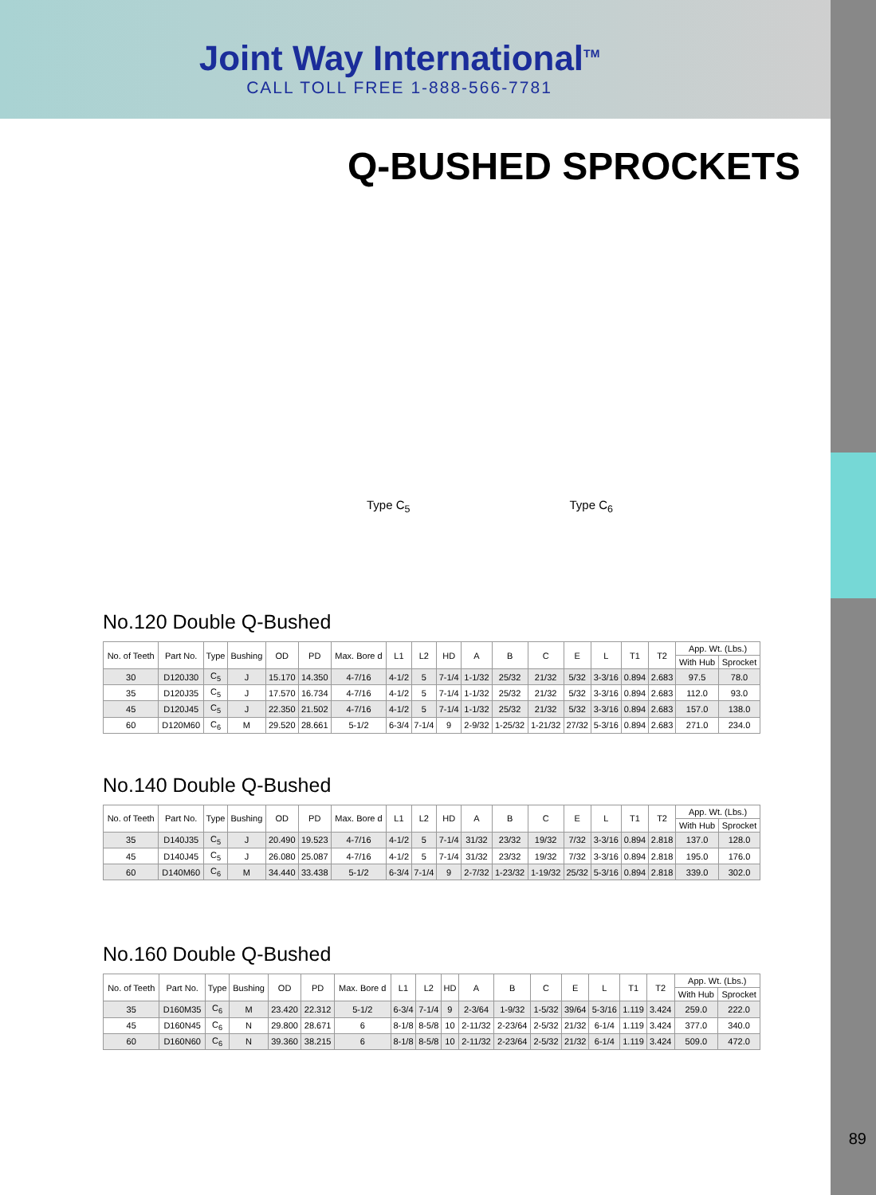Joint Way International<sup>TM</sup>
CALL TOLL FREE 1-888-566-7781
Q-BUSHED SPROCKETS
Type C<sub>5</sub>
Type C<sub>6</sub>
No.120 Double Q-Bushed
| No. of Teeth | Part No. | Type | Bushing | OD | PD | Max. Bore d | L1 | L2 | HD | A | B | C | E | L | T1 | T2 | App. Wt. (Lbs.) | |
| --- | --- | --- | --- | --- | --- | --- | --- | --- | --- | --- | --- | --- | --- | --- | --- | --- | --- | --- |
| | | | | | | | | | | | | | | | | | With Hub | Sprocket |
| 30 | D120J30 | C<sub>5</sub> | J | 15.170 | 14.350 | 4-7/16 | 4-1/2 | 5 | 7-1/4 | 1-1/32 | 25/32 | 21/32 | 5/32 | 3-3/16 | 0.894 | 2.683 | 97.5 | 78.0 |
| 35 | D120J35 | C<sub>5</sub> | J | 17.570 | 16.734 | 4-7/16 | 4-1/2 | 5 | 7-1/4 | 1-1/32 | 25/32 | 21/32 | 5/32 | 3-3/16 | 0.894 | 2.683 | 112.0 | 93.0 |
| 45 | D120J45 | C<sub>5</sub> | J | 22.350 | 21.502 | 4-7/16 | 4-1/2 | 5 | 7-1/4 | 1-1/32 | 25/32 | 21/32 | 5/32 | 3-3/16 | 0.894 | 2.683 | 157.0 | 138.0 |
| 60 | D120M60 | C<sub>6</sub> | M | 29.520 | 28.661 | 5-1/2 | 6-3/4 | 7-1/4 | 9 | 2-9/32 | 1-25/32 | 1-21/32 | 27/32 | 5-3/16 | 0.894 | 2.683 | 271.0 | 234.0 |
No.140 Double Q-Bushed
| No. of Teeth | Part No. | Type | Bushing | OD | PD | Max. Bore d | L1 | L2 | HD | A | B | C | E | L | T1 | T2 | App. Wt. (Lbs.) | |
| --- | --- | --- | --- | --- | --- | --- | --- | --- | --- | --- | --- | --- | --- | --- | --- | --- | --- | --- |
| | | | | | | | | | | | | | | | | | With Hub | Sprocket |
| 35 | D140J35 | C<sub>5</sub> | J | 20.490 | 19.523 | 4-7/16 | 4-1/2 | 5 | 7-1/4 | 31/32 | 23/32 | 19/32 | 7/32 | 3-3/16 | 0.894 | 2.818 | 137.0 | 128.0 |
| 45 | D140J45 | C<sub>5</sub> | J | 26.080 | 25.087 | 4-7/16 | 4-1/2 | 5 | 7-1/4 | 31/32 | 23/32 | 19/32 | 7/32 | 3-3/16 | 0.894 | 2.818 | 195.0 | 176.0 |
| 60 | D140M60 | C<sub>6</sub> | M | 34.440 | 33.438 | 5-1/2 | 6-3/4 | 7-1/4 | 9 | 2-7/32 | 1-23/32 | 1-19/32 | 25/32 | 5-3/16 | 0.894 | 2.818 | 339.0 | 302.0 |
No.160 Double Q-Bushed
| No. of Teeth | Part No. | Type | Bushing | OD | PD | Max. Bore d | L1 | L2 | HD | A | B | C | E | L | T1 | T2 | App. Wt. (Lbs.) | |
| --- | --- | --- | --- | --- | --- | --- | --- | --- | --- | --- | --- | --- | --- | --- | --- | --- | --- | --- |
| | | | | | | | | | | | | | | | | | With Hub | Sprocket |
| 35 | D160M35 | C<sub>6</sub> | M | 23.420 | 22.312 | 5-1/2 | 6-3/4 | 7-1/4 | 9 | 2-3/64 | 1-9/32 | 1-5/32 | 39/64 | 5-3/16 | 1.119 | 3.424 | 259.0 | 222.0 |
| 45 | D160N45 | C<sub>6</sub> | N | 29.800 | 28.671 | 6 | 8-1/8 | 8-5/8 | 10 | 2-11/32 | 2-23/64 | 2-5/32 | 21/32 | 6-1/4 | 1.119 | 3.424 | 377.0 | 340.0 |
| 60 | D160N60 | C<sub>6</sub> | N | 39.360 | 38.215 | 6 | 8-1/8 | 8-5/8 | 10 | 2-11/32 | 2-23/64 | 2-5/32 | 21/32 | 6-1/4 | 1.119 | 3.424 | 509.0 | 472.0 |
89